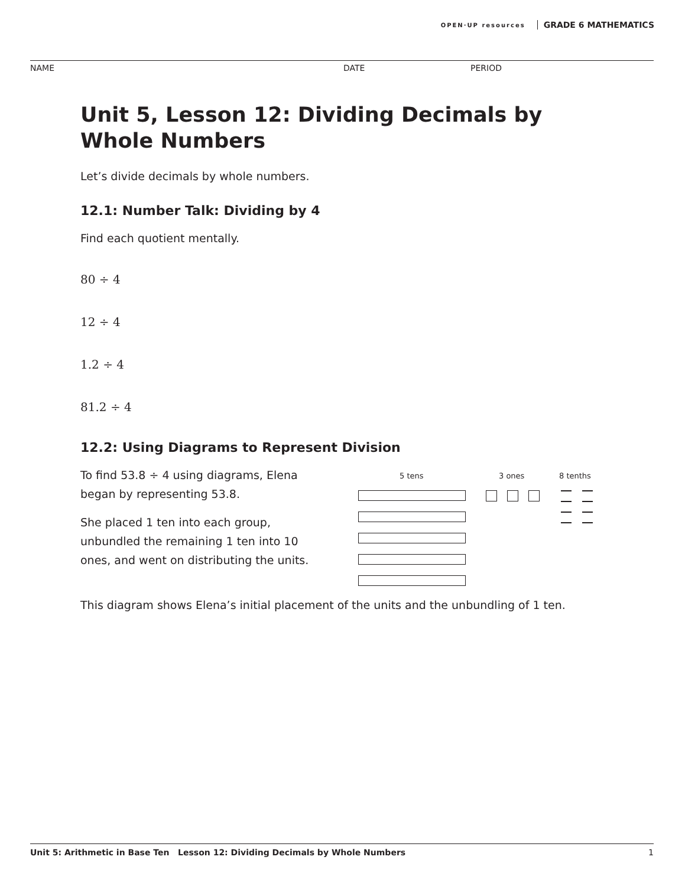OPEN·UP resources GRADE 6 MATHEMATICS
NAME DATE PERIOD
Unit 5, Lesson 12: Dividing Decimals by Whole Numbers
Let’s divide decimals by whole numbers.
12.1: Number Talk: Dividing by 4
Find each quotient mentally.
80 ÷ 4
12 ÷ 4
1.2 ÷ 4
81.2 ÷ 4
12.2: Using Diagrams to Represent Division
To find 53.8 ÷ 4 using diagrams, Elena began by representing 53.8.
She placed 1 ten into each group, unbundled the remaining 1 ten into 10 ones, and went on distributing the units.
5 tens 3 ones 8 tenths
This diagram shows Elena’s initial placement of the units and the unbundling of 1 ten.
Unit 5: Arithmetic in Base Ten Lesson 12: Dividing Decimals by Whole Numbers 1